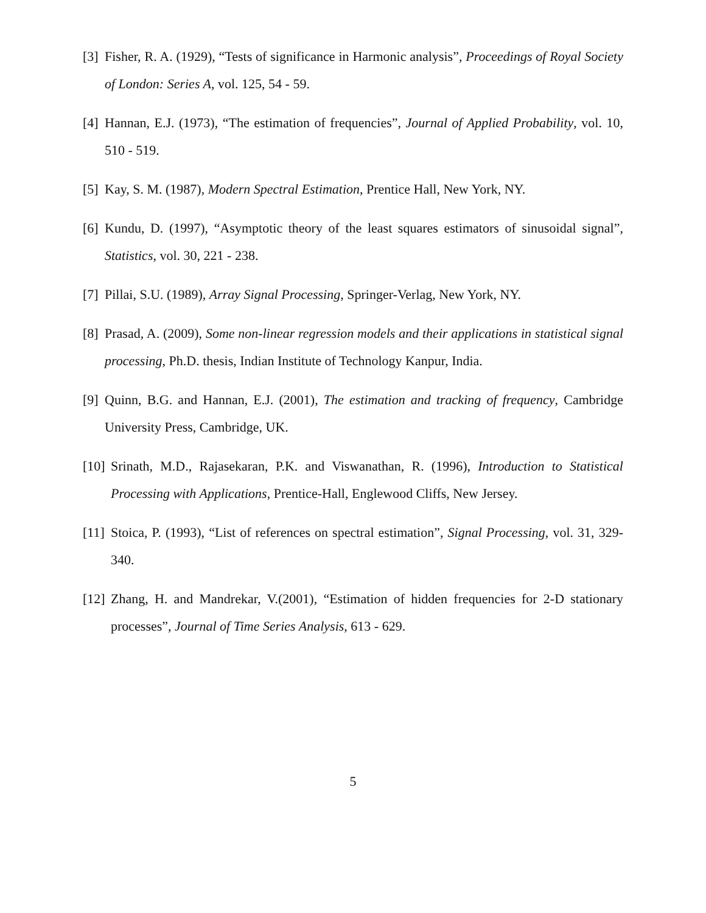[3] Fisher, R. A. (1929), “Tests of significance in Harmonic analysis”, Proceedings of Royal Society of London: Series A, vol. 125, 54 - 59.
[4] Hannan, E.J. (1973), “The estimation of frequencies”, Journal of Applied Probability, vol. 10, 510 - 519.
[5] Kay, S. M. (1987), Modern Spectral Estimation, Prentice Hall, New York, NY.
[6] Kundu, D. (1997), “Asymptotic theory of the least squares estimators of sinusoidal signal”, Statistics, vol. 30, 221 - 238.
[7] Pillai, S.U. (1989), Array Signal Processing, Springer-Verlag, New York, NY.
[8] Prasad, A. (2009), Some non-linear regression models and their applications in statistical signal processing, Ph.D. thesis, Indian Institute of Technology Kanpur, India.
[9] Quinn, B.G. and Hannan, E.J. (2001), The estimation and tracking of frequency, Cambridge University Press, Cambridge, UK.
[10] Srinath, M.D., Rajasekaran, P.K. and Viswanathan, R. (1996), Introduction to Statistical Processing with Applications, Prentice-Hall, Englewood Cliffs, New Jersey.
[11] Stoica, P. (1993), “List of references on spectral estimation”, Signal Processing, vol. 31, 329-340.
[12] Zhang, H. and Mandrekar, V.(2001), “Estimation of hidden frequencies for 2-D stationary processes”, Journal of Time Series Analysis, 613 - 629.
5